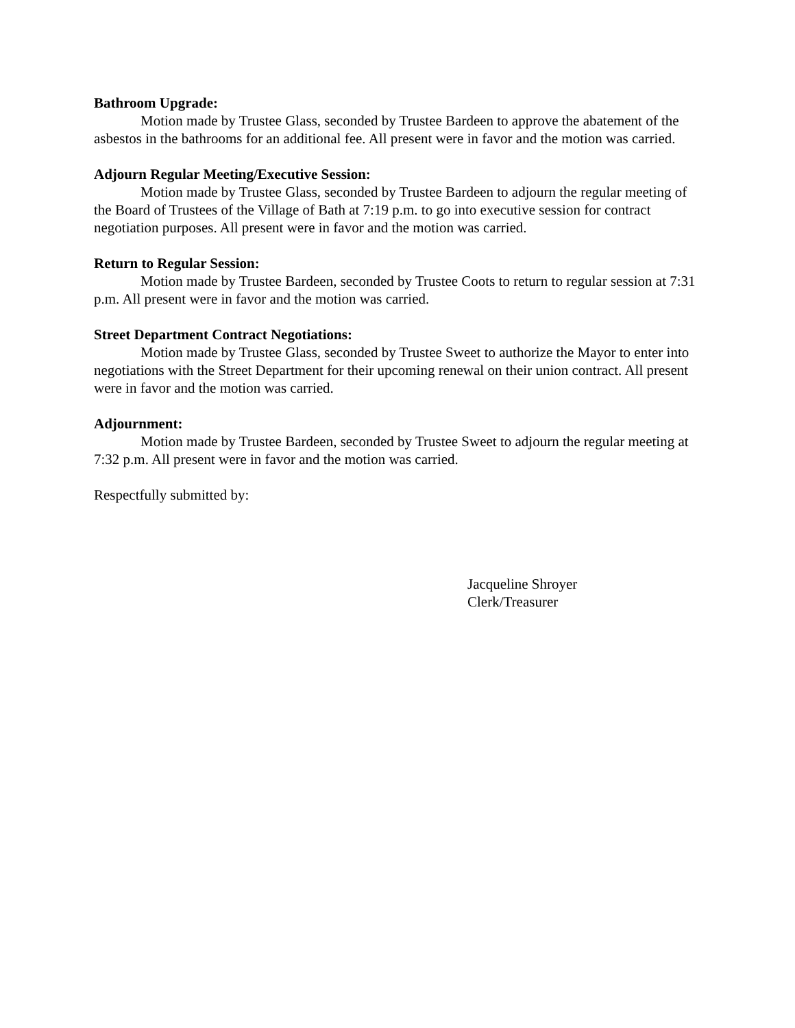Bathroom Upgrade:
Motion made by Trustee Glass, seconded by Trustee Bardeen to approve the abatement of the asbestos in the bathrooms for an additional fee. All present were in favor and the motion was carried.
Adjourn Regular Meeting/Executive Session:
Motion made by Trustee Glass, seconded by Trustee Bardeen to adjourn the regular meeting of the Board of Trustees of the Village of Bath at 7:19 p.m. to go into executive session for contract negotiation purposes. All present were in favor and the motion was carried.
Return to Regular Session:
Motion made by Trustee Bardeen, seconded by Trustee Coots to return to regular session at 7:31 p.m. All present were in favor and the motion was carried.
Street Department Contract Negotiations:
Motion made by Trustee Glass, seconded by Trustee Sweet to authorize the Mayor to enter into negotiations with the Street Department for their upcoming renewal on their union contract. All present were in favor and the motion was carried.
Adjournment:
Motion made by Trustee Bardeen, seconded by Trustee Sweet to adjourn the regular meeting at 7:32 p.m. All present were in favor and the motion was carried.
Respectfully submitted by:
Jacqueline Shroyer
Clerk/Treasurer